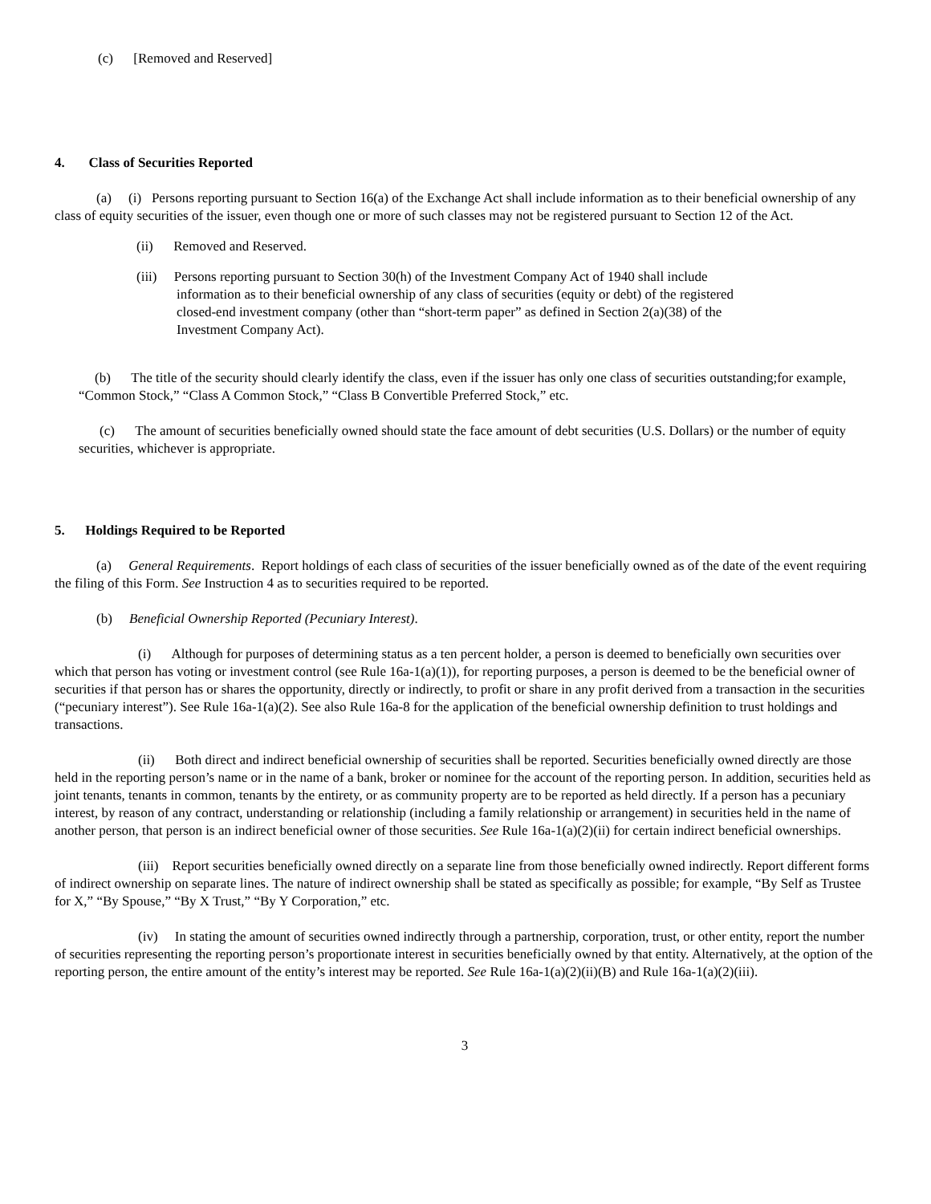(c) [Removed and Reserved]
4. Class of Securities Reported
(a) (i) Persons reporting pursuant to Section 16(a) of the Exchange Act shall include information as to their beneficial ownership of any class of equity securities of the issuer, even though one or more of such classes may not be registered pursuant to Section 12 of the Act.
(ii) Removed and Reserved.
(iii) Persons reporting pursuant to Section 30(h) of the Investment Company Act of 1940 shall include information as to their beneficial ownership of any class of securities (equity or debt) of the registered closed-end investment company (other than “short-term paper” as defined in Section 2(a)(38) of the Investment Company Act).
(b) The title of the security should clearly identify the class, even if the issuer has only one class of securities outstanding;for example, “Common Stock,” “Class A Common Stock,” “Class B Convertible Preferred Stock,” etc.
(c) The amount of securities beneficially owned should state the face amount of debt securities (U.S. Dollars) or the number of equity securities, whichever is appropriate.
5. Holdings Required to be Reported
(a) General Requirements. Report holdings of each class of securities of the issuer beneficially owned as of the date of the event requiring the filing of this Form. See Instruction 4 as to securities required to be reported.
(b) Beneficial Ownership Reported (Pecuniary Interest).
(i) Although for purposes of determining status as a ten percent holder, a person is deemed to beneficially own securities over which that person has voting or investment control (see Rule 16a-1(a)(1)), for reporting purposes, a person is deemed to be the beneficial owner of securities if that person has or shares the opportunity, directly or indirectly, to profit or share in any profit derived from a transaction in the securities (“pecuniary interest”). See Rule 16a-1(a)(2). See also Rule 16a-8 for the application of the beneficial ownership definition to trust holdings and transactions.
(ii) Both direct and indirect beneficial ownership of securities shall be reported. Securities beneficially owned directly are those held in the reporting person’s name or in the name of a bank, broker or nominee for the account of the reporting person. In addition, securities held as joint tenants, tenants in common, tenants by the entirety, or as community property are to be reported as held directly. If a person has a pecuniary interest, by reason of any contract, understanding or relationship (including a family relationship or arrangement) in securities held in the name of another person, that person is an indirect beneficial owner of those securities. See Rule 16a-1(a)(2)(ii) for certain indirect beneficial ownerships.
(iii) Report securities beneficially owned directly on a separate line from those beneficially owned indirectly. Report different forms of indirect ownership on separate lines. The nature of indirect ownership shall be stated as specifically as possible; for example, “By Self as Trustee for X,” “By Spouse,” “By X Trust,” “By Y Corporation,” etc.
(iv) In stating the amount of securities owned indirectly through a partnership, corporation, trust, or other entity, report the number of securities representing the reporting person’s proportionate interest in securities beneficially owned by that entity. Alternatively, at the option of the reporting person, the entire amount of the entity’s interest may be reported. See Rule 16a-1(a)(2)(ii)(B) and Rule 16a-1(a)(2)(iii).
3